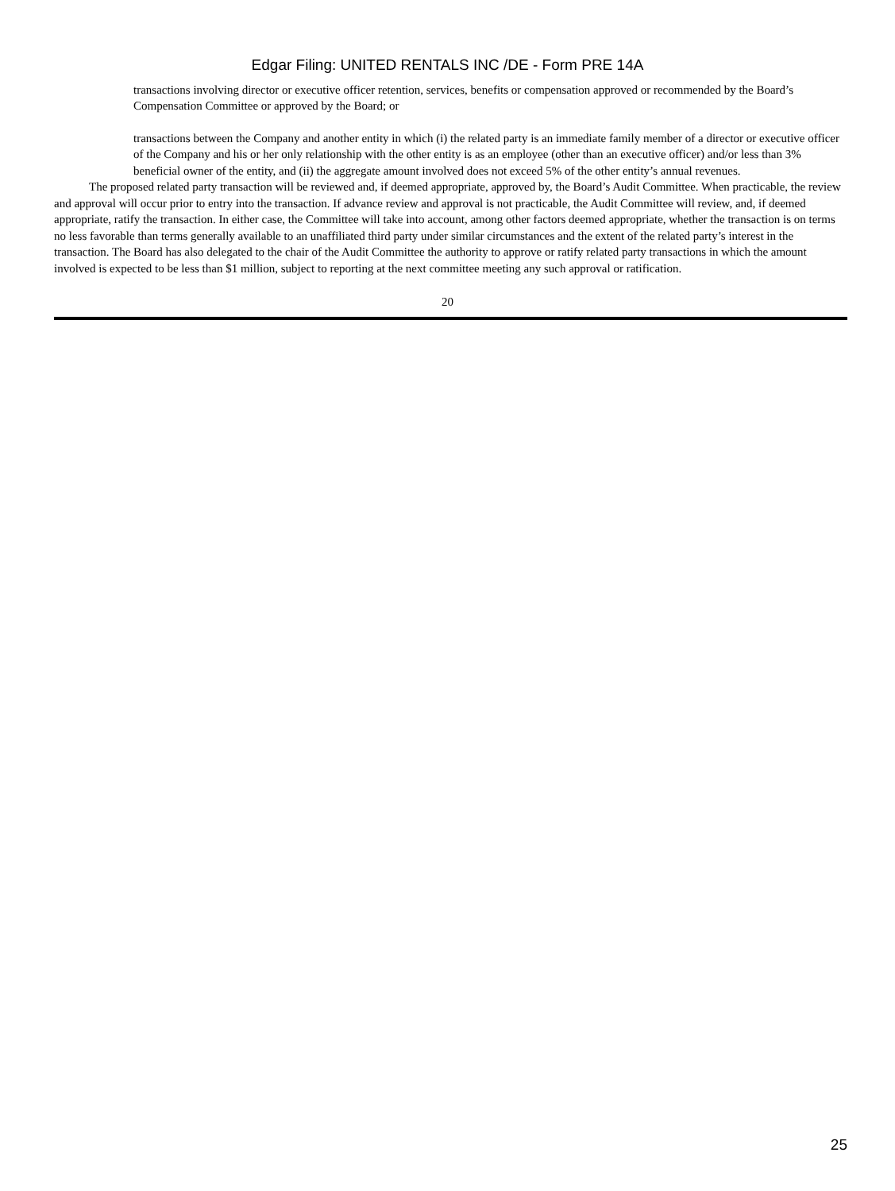Edgar Filing: UNITED RENTALS INC /DE - Form PRE 14A
transactions involving director or executive officer retention, services, benefits or compensation approved or recommended by the Board’s Compensation Committee or approved by the Board; or
transactions between the Company and another entity in which (i) the related party is an immediate family member of a director or executive officer of the Company and his or her only relationship with the other entity is as an employee (other than an executive officer) and/or less than 3% beneficial owner of the entity, and (ii) the aggregate amount involved does not exceed 5% of the other entity’s annual revenues.
The proposed related party transaction will be reviewed and, if deemed appropriate, approved by, the Board’s Audit Committee. When practicable, the review and approval will occur prior to entry into the transaction. If advance review and approval is not practicable, the Audit Committee will review, and, if deemed appropriate, ratify the transaction. In either case, the Committee will take into account, among other factors deemed appropriate, whether the transaction is on terms no less favorable than terms generally available to an unaffiliated third party under similar circumstances and the extent of the related party’s interest in the transaction. The Board has also delegated to the chair of the Audit Committee the authority to approve or ratify related party transactions in which the amount involved is expected to be less than $1 million, subject to reporting at the next committee meeting any such approval or ratification.
20
25